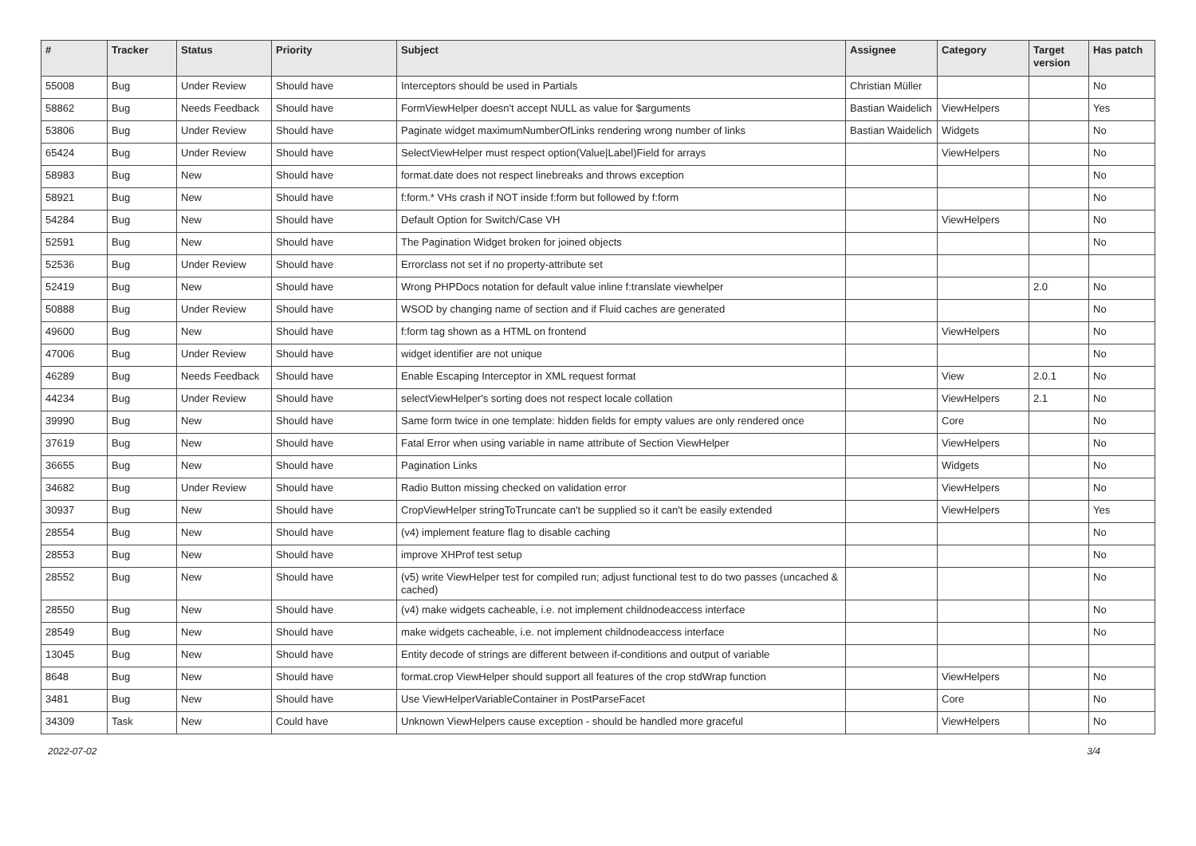| # | Tracker | Status | Priority | Subject | Assignee | Category | Target version | Has patch |
| --- | --- | --- | --- | --- | --- | --- | --- | --- |
| 55008 | Bug | Under Review | Should have | Interceptors should be used in Partials | Christian Müller | | | No |
| 58862 | Bug | Needs Feedback | Should have | FormViewHelper doesn't accept NULL as value for $arguments | Bastian Waidelich | ViewHelpers | | Yes |
| 53806 | Bug | Under Review | Should have | Paginate widget maximumNumberOfLinks rendering wrong number of links | Bastian Waidelich | Widgets | | No |
| 65424 | Bug | Under Review | Should have | SelectViewHelper must respect option(Value/Label)Field for arrays | | ViewHelpers | | No |
| 58983 | Bug | New | Should have | format.date does not respect linebreaks and throws exception | | | | No |
| 58921 | Bug | New | Should have | f:form.* VHs crash if NOT inside f:form but followed by f:form | | | | No |
| 54284 | Bug | New | Should have | Default Option for Switch/Case VH | | ViewHelpers | | No |
| 52591 | Bug | New | Should have | The Pagination Widget broken for joined objects | | | | No |
| 52536 | Bug | Under Review | Should have | Errorclass not set if no property-attribute set | | | | |
| 52419 | Bug | New | Should have | Wrong PHPDocs notation for default value inline f:translate viewhelper | | | 2.0 | No |
| 50888 | Bug | Under Review | Should have | WSOD by changing name of section and if Fluid caches are generated | | | | No |
| 49600 | Bug | New | Should have | f:form tag shown as a HTML on frontend | | ViewHelpers | | No |
| 47006 | Bug | Under Review | Should have | widget identifier are not unique | | | | No |
| 46289 | Bug | Needs Feedback | Should have | Enable Escaping Interceptor in XML request format | | View | 2.0.1 | No |
| 44234 | Bug | Under Review | Should have | selectViewHelper's sorting does not respect locale collation | | ViewHelpers | 2.1 | No |
| 39990 | Bug | New | Should have | Same form twice in one template: hidden fields for empty values are only rendered once | | Core | | No |
| 37619 | Bug | New | Should have | Fatal Error when using variable in name attribute of Section ViewHelper | | ViewHelpers | | No |
| 36655 | Bug | New | Should have | Pagination Links | | Widgets | | No |
| 34682 | Bug | Under Review | Should have | Radio Button missing checked on validation error | | ViewHelpers | | No |
| 30937 | Bug | New | Should have | CropViewHelper stringToTruncate can't be supplied so it can't be easily extended | | ViewHelpers | | Yes |
| 28554 | Bug | New | Should have | (v4) implement feature flag to disable caching | | | | No |
| 28553 | Bug | New | Should have | improve XHProf test setup | | | | No |
| 28552 | Bug | New | Should have | (v5) write ViewHelper test for compiled run; adjust functional test to do two passes (uncached & cached) | | | | No |
| 28550 | Bug | New | Should have | (v4) make widgets cacheable, i.e. not implement childnodeaccess interface | | | | No |
| 28549 | Bug | New | Should have | make widgets cacheable, i.e. not implement childnodeaccess interface | | | | No |
| 13045 | Bug | New | Should have | Entity decode of strings are different between if-conditions and output of variable | | | | |
| 8648 | Bug | New | Should have | format.crop ViewHelper should support all features of the crop stdWrap function | | ViewHelpers | | No |
| 3481 | Bug | New | Should have | Use ViewHelperVariableContainer in PostParseFacet | | Core | | No |
| 34309 | Task | New | Could have | Unknown ViewHelpers cause exception - should be handled more graceful | | ViewHelpers | | No |
2022-07-02 3/4